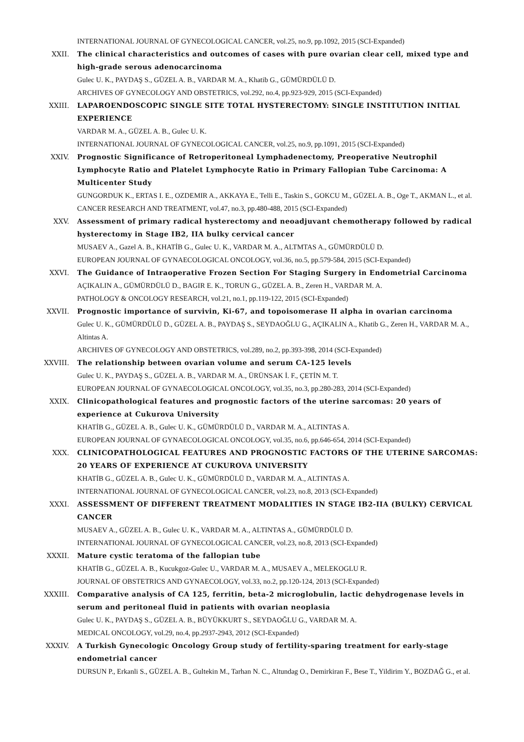INTERNATIONAL JOURNAL OF GYNECOLOGICAL CANCER, vol.25, no.9, pp.1092, 2015 (SCI-Expanded)
XXII. The clinical characteristics and outcomes of cases with pure ovarian clear cell, mixed type and high-grade serous adenocarcinoma
Gulec U. K., PAYDAŞ S., GÜZEL A. B., VARDAR M. A., Khatib G., GÜMÜRDÜLÜ D.
ARCHIVES OF GYNECOLOGY AND OBSTETRICS, vol.292, no.4, pp.923-929, 2015 (SCI-Expanded)
XXIII. LAPAROENDOSCOPIC SINGLE SITE TOTAL HYSTERECTOMY: SINGLE INSTITUTION INITIAL EXPERIENCE
VARDAR M. A., GÜZEL A. B., Gulec U. K.
INTERNATIONAL JOURNAL OF GYNECOLOGICAL CANCER, vol.25, no.9, pp.1091, 2015 (SCI-Expanded)
XXIV. Prognostic Significance of Retroperitoneal Lymphadenectomy, Preoperative Neutrophil Lymphocyte Ratio and Platelet Lymphocyte Ratio in Primary Fallopian Tube Carcinoma: A Multicenter Study
GUNGORDUK K., ERTAS I. E., OZDEMIR A., AKKAYA E., Telli E., Taskin S., GOKCU M., GÜZEL A. B., Oge T., AKMAN L., et al.
CANCER RESEARCH AND TREATMENT, vol.47, no.3, pp.480-488, 2015 (SCI-Expanded)
XXV. Assessment of primary radical hysterectomy and neoadjuvant chemotherapy followed by radical hysterectomy in Stage IB2, IIA bulky cervical cancer
MUSAEV A., Gazel A. B., KHATİB G., Gulec U. K., VARDAR M. A., ALTMTAS A., GÜMÜRDÜLÜ D.
EUROPEAN JOURNAL OF GYNAECOLOGICAL ONCOLOGY, vol.36, no.5, pp.579-584, 2015 (SCI-Expanded)
XXVI. The Guidance of Intraoperative Frozen Section For Staging Surgery in Endometrial Carcinoma
AÇIKALIN A., GÜMÜRDÜLÜ D., BAGIR E. K., TORUN G., GÜZEL A. B., Zeren H., VARDAR M. A.
PATHOLOGY & ONCOLOGY RESEARCH, vol.21, no.1, pp.119-122, 2015 (SCI-Expanded)
XXVII. Prognostic importance of survivin, Ki-67, and topoisomerase II alpha in ovarian carcinoma
Gulec U. K., GÜMÜRDÜLÜ D., GÜZEL A. B., PAYDAŞ S., SEYDAOĞLU G., AÇIKALIN A., Khatib G., Zeren H., VARDAR M. A., Altintas A.
ARCHIVES OF GYNECOLOGY AND OBSTETRICS, vol.289, no.2, pp.393-398, 2014 (SCI-Expanded)
XXVIII. The relationship between ovarian volume and serum CA-125 levels
Gulec U. K., PAYDAŞ S., GÜZEL A. B., VARDAR M. A., ÜRÜNSAK İ. F., ÇETİN M. T.
EUROPEAN JOURNAL OF GYNAECOLOGICAL ONCOLOGY, vol.35, no.3, pp.280-283, 2014 (SCI-Expanded)
XXIX. Clinicopathological features and prognostic factors of the uterine sarcomas: 20 years of experience at Cukurova University
KHATİB G., GÜZEL A. B., Gulec U. K., GÜMÜRDÜLÜ D., VARDAR M. A., ALTINTAS A.
EUROPEAN JOURNAL OF GYNAECOLOGICAL ONCOLOGY, vol.35, no.6, pp.646-654, 2014 (SCI-Expanded)
XXX. CLINICOPATHOLOGICAL FEATURES AND PROGNOSTIC FACTORS OF THE UTERINE SARCOMAS: 20 YEARS OF EXPERIENCE AT CUKUROVA UNIVERSITY
KHATİB G., GÜZEL A. B., Gulec U. K., GÜMÜRDÜLÜ D., VARDAR M. A., ALTINTAS A.
INTERNATIONAL JOURNAL OF GYNECOLOGICAL CANCER, vol.23, no.8, 2013 (SCI-Expanded)
XXXI. ASSESSMENT OF DIFFERENT TREATMENT MODALITIES IN STAGE IB2-IIA (BULKY) CERVICAL CANCER
MUSAEV A., GÜZEL A. B., Gulec U. K., VARDAR M. A., ALTINTAS A., GÜMÜRDÜLÜ D.
INTERNATIONAL JOURNAL OF GYNECOLOGICAL CANCER, vol.23, no.8, 2013 (SCI-Expanded)
XXXII. Mature cystic teratoma of the fallopian tube
KHATİB G., GÜZEL A. B., Kucukgoz-Gulec U., VARDAR M. A., MUSAEV A., MELEKOGLU R.
JOURNAL OF OBSTETRICS AND GYNAECOLOGY, vol.33, no.2, pp.120-124, 2013 (SCI-Expanded)
XXXIII. Comparative analysis of CA 125, ferritin, beta-2 microglobulin, lactic dehydrogenase levels in serum and peritoneal fluid in patients with ovarian neoplasia
Gulec U. K., PAYDAŞ S., GÜZEL A. B., BÜYÜKKURT S., SEYDAOĞLU G., VARDAR M. A.
MEDICAL ONCOLOGY, vol.29, no.4, pp.2937-2943, 2012 (SCI-Expanded)
XXXIV. A Turkish Gynecologic Oncology Group study of fertility-sparing treatment for early-stage endometrial cancer
DURSUN P., Erkanli S., GÜZEL A. B., Gultekin M., Tarhan N. C., Altundag O., Demirkiran F., Bese T., Yildirim Y., BOZDAĞ G., et al.